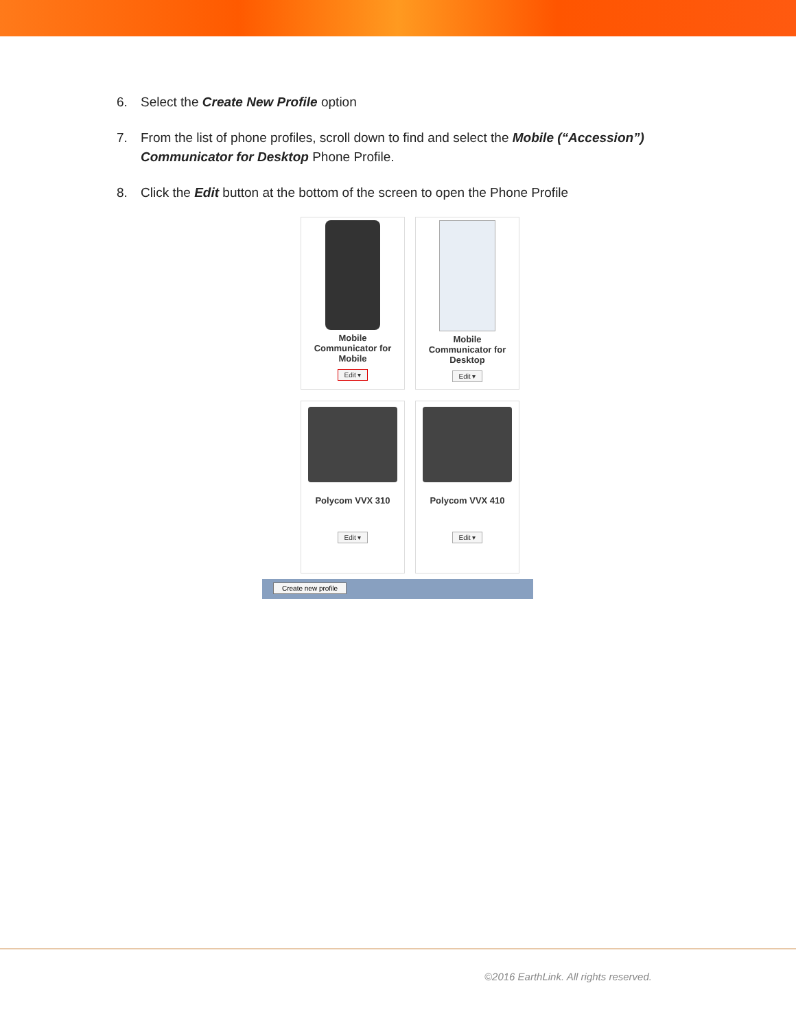6. Select the Create New Profile option
7. From the list of phone profiles, scroll down to find and select the Mobile (“Accession”) Communicator for Desktop Phone Profile.
8. Click the Edit button at the bottom of the screen to open the Phone Profile
Mobile
Communicator for
Mobile
Edit ▾
Mobile
Communicator for
Desktop
Edit ▾
Polycom VVX 310
Edit ▾
Polycom VVX 410
Edit ▾
Create new profile
©2016 EarthLink. All rights reserved.